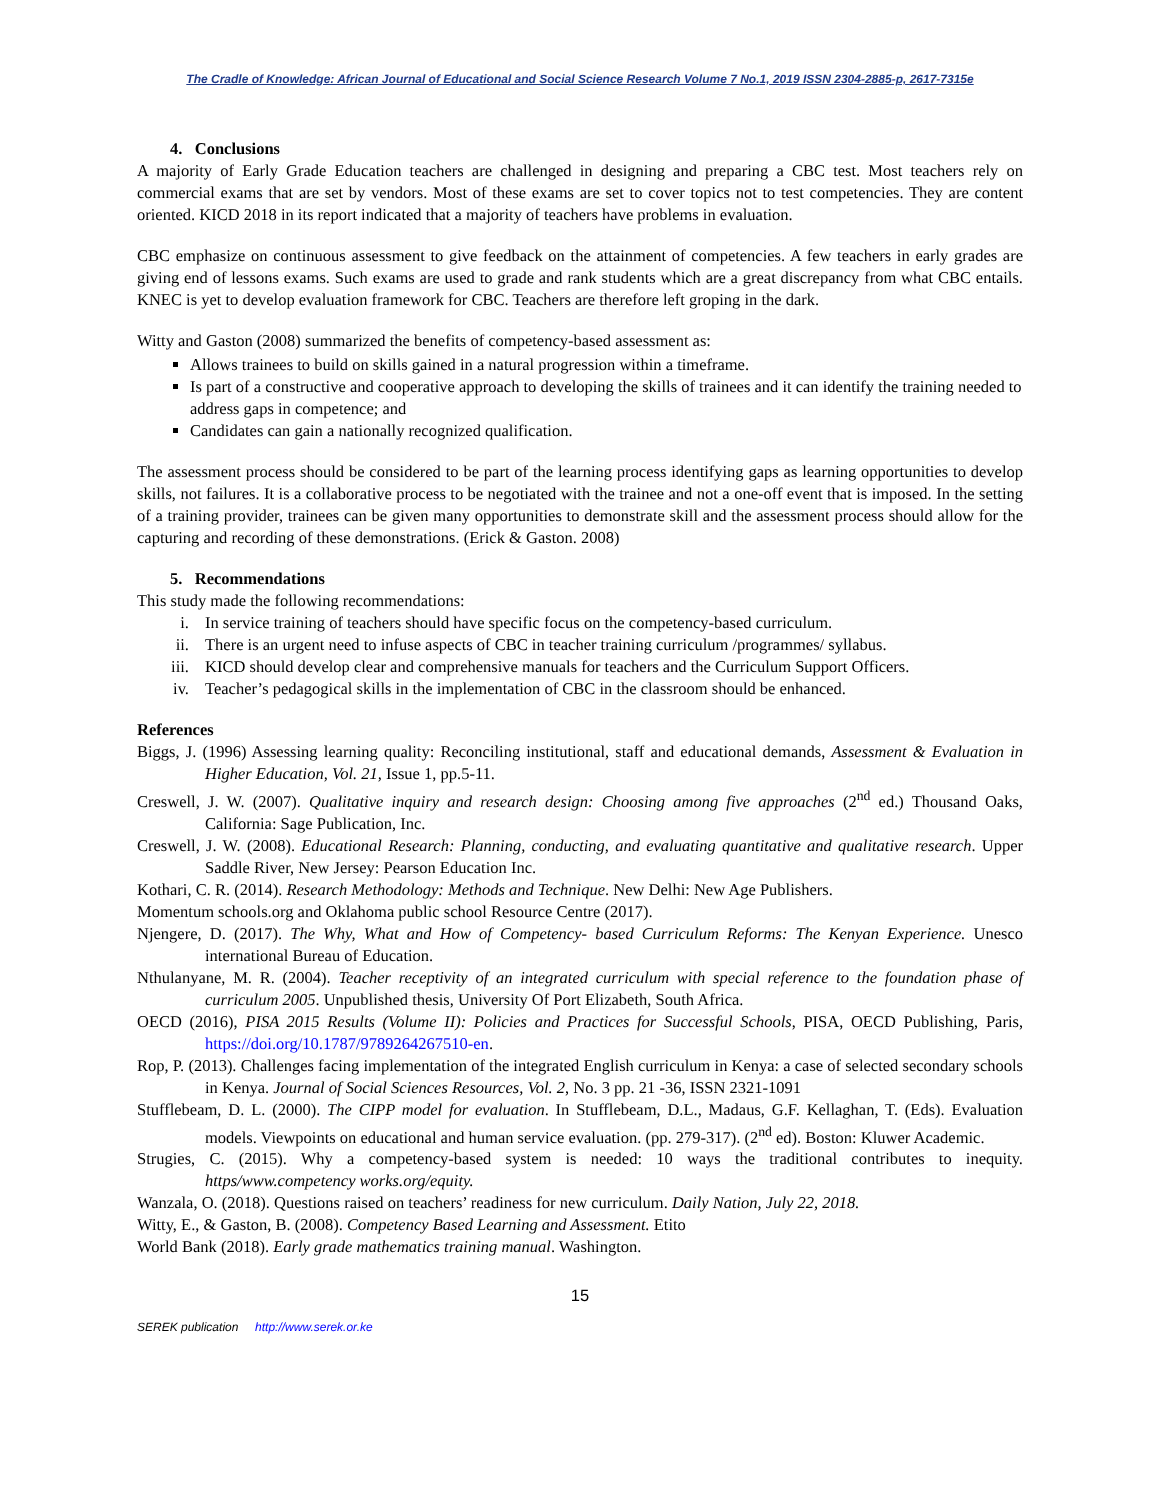The Cradle of Knowledge: African Journal of Educational and Social Science Research Volume 7 No.1, 2019 ISSN 2304-2885-p, 2617-7315e
4. Conclusions
A majority of Early Grade Education teachers are challenged in designing and preparing a CBC test. Most teachers rely on commercial exams that are set by vendors. Most of these exams are set to cover topics not to test competencies. They are content oriented. KICD 2018 in its report indicated that a majority of teachers have problems in evaluation.
CBC emphasize on continuous assessment to give feedback on the attainment of competencies. A few teachers in early grades are giving end of lessons exams. Such exams are used to grade and rank students which are a great discrepancy from what CBC entails. KNEC is yet to develop evaluation framework for CBC. Teachers are therefore left groping in the dark.
Witty and Gaston (2008) summarized the benefits of competency-based assessment as:
Allows trainees to build on skills gained in a natural progression within a timeframe.
Is part of a constructive and cooperative approach to developing the skills of trainees and it can identify the training needed to address gaps in competence; and
Candidates can gain a nationally recognized qualification.
The assessment process should be considered to be part of the learning process identifying gaps as learning opportunities to develop skills, not failures. It is a collaborative process to be negotiated with the trainee and not a one-off event that is imposed. In the setting of a training provider, trainees can be given many opportunities to demonstrate skill and the assessment process should allow for the capturing and recording of these demonstrations. (Erick & Gaston. 2008)
5. Recommendations
This study made the following recommendations:
i. In service training of teachers should have specific focus on the competency-based curriculum.
ii. There is an urgent need to infuse aspects of CBC in teacher training curriculum /programmes/ syllabus.
iii. KICD should develop clear and comprehensive manuals for teachers and the Curriculum Support Officers.
iv. Teacher’s pedagogical skills in the implementation of CBC in the classroom should be enhanced.
References
Biggs, J. (1996) Assessing learning quality: Reconciling institutional, staff and educational demands, Assessment & Evaluation in Higher Education, Vol. 21, Issue 1, pp.5-11.
Creswell, J. W. (2007). Qualitative inquiry and research design: Choosing among five approaches (2<sup>nd</sup> ed.) Thousand Oaks, California: Sage Publication, Inc.
Creswell, J. W. (2008). Educational Research: Planning, conducting, and evaluating quantitative and qualitative research. Upper Saddle River, New Jersey: Pearson Education Inc.
Kothari, C. R. (2014). Research Methodology: Methods and Technique. New Delhi: New Age Publishers.
Momentum schools.org and Oklahoma public school Resource Centre (2017).
Njengere, D. (2017). The Why, What and How of Competency- based Curriculum Reforms: The Kenyan Experience. Unesco international Bureau of Education.
Nthulanyane, M. R. (2004). Teacher receptivity of an integrated curriculum with special reference to the foundation phase of curriculum 2005. Unpublished thesis, University Of Port Elizabeth, South Africa.
OECD (2016), PISA 2015 Results (Volume II): Policies and Practices for Successful Schools, PISA, OECD Publishing, Paris, https://doi.org/10.1787/9789264267510-en.
Rop, P. (2013). Challenges facing implementation of the integrated English curriculum in Kenya: a case of selected secondary schools in Kenya. Journal of Social Sciences Resources, Vol. 2, No. 3 pp. 21 -36, ISSN 2321-1091
Stufflebeam, D. L. (2000). The CIPP model for evaluation. In Stufflebeam, D.L., Madaus, G.F. Kellaghan, T. (Eds). Evaluation models. Viewpoints on educational and human service evaluation. (pp. 279-317). (2<sup>nd</sup> ed). Boston: Kluwer Academic.
Strugies, C. (2015). Why a competency-based system is needed: 10 ways the traditional contributes to inequity. https/www.competency works.org/equity.
Wanzala, O. (2018). Questions raised on teachers’ readiness for new curriculum. Daily Nation, July 22, 2018.
Witty, E., & Gaston, B. (2008). Competency Based Learning and Assessment. Etito
World Bank (2018). Early grade mathematics training manual. Washington.
15
SEREK publication http://www.serek.or.ke